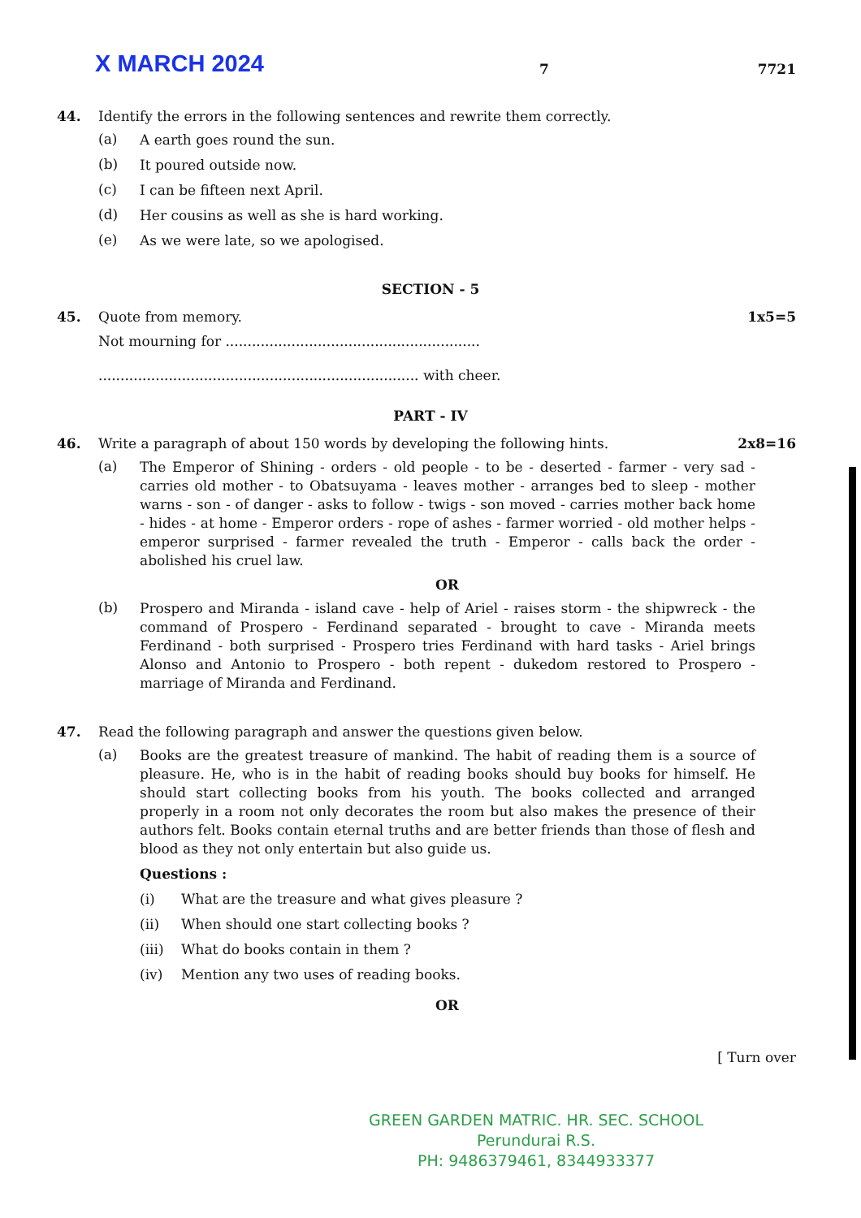X MARCH 2024
7
7721
44. Identify the errors in the following sentences and rewrite them correctly.
(a)
A earth goes round the sun.
(b)
It poured outside now.
(c)
I can be fifteen next April.
(d)
Her cousins as well as she is hard working.
(e)
As we were late, so we apologised.
SECTION - 5
45. Quote from memory. 1x5=5
Not mourning for ..........................................................
......................................................................... with cheer.
PART - IV
46. Write a paragraph of about 150 words by developing the following hints. 2x8=16
(a)
The Emperor of Shining - orders - old people - to be - deserted - farmer - very sad - carries old mother - to Obatsuyama - leaves mother - arranges bed to sleep - mother warns - son - of danger - asks to follow - twigs - son moved - carries mother back home - hides - at home - Emperor orders - rope of ashes - farmer worried - old mother helps - emperor surprised - farmer revealed the truth - Emperor - calls back the order - abolished his cruel law.
OR
(b)
Prospero and Miranda - island cave - help of Ariel - raises storm - the shipwreck - the command of Prospero - Ferdinand separated - brought to cave - Miranda meets Ferdinand - both surprised - Prospero tries Ferdinand with hard tasks - Ariel brings Alonso and Antonio to Prospero - both repent - dukedom restored to Prospero - marriage of Miranda and Ferdinand.
47. Read the following paragraph and answer the questions given below.
(a)
Books are the greatest treasure of mankind. The habit of reading them is a source of pleasure. He, who is in the habit of reading books should buy books for himself. He should start collecting books from his youth. The books collected and arranged properly in a room not only decorates the room but also makes the presence of their authors felt. Books contain eternal truths and are better friends than those of flesh and blood as they not only entertain but also guide us.
Questions :
(i)
What are the treasure and what gives pleasure ?
(ii)
When should one start collecting books ?
(iii)
What do books contain in them ?
(iv)
Mention any two uses of reading books.
OR
[ Turn over
GREEN GARDEN MATRIC. HR. SEC. SCHOOL
Perundurai R.S.
PH: 9486379461, 8344933377